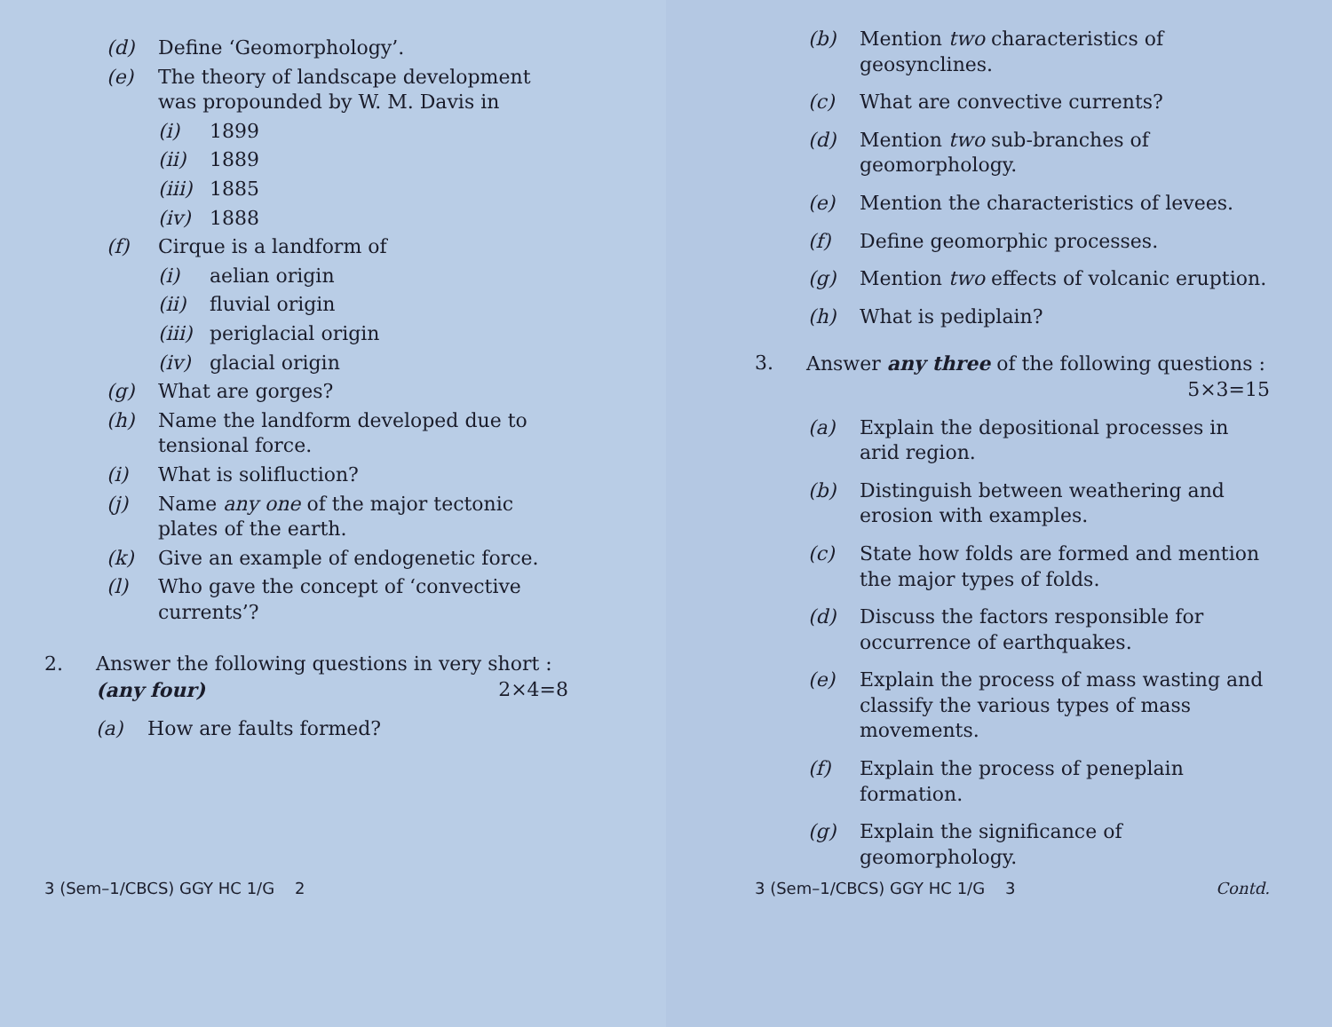(d) Define ‘Geomorphology’.
(e) The theory of landscape development was propounded by W. M. Davis in
(i) 1899
(ii) 1889
(iii) 1885
(iv) 1888
(f) Cirque is a landform of
(i) aelian origin
(ii) fluvial origin
(iii) periglacial origin
(iv) glacial origin
(g) What are gorges?
(h) Name the landform developed due to tensional force.
(i) What is solifluction?
(j) Name any one of the major tectonic plates of the earth.
(k) Give an example of endogenetic force.
(l) Who gave the concept of ‘convective currents’?
2. Answer the following questions in very short :
(any four) 2×4=8
(a) How are faults formed?
3 (Sem–1/CBCS) GGY HC 1/G 2
(b) Mention two characteristics of geosynclines.
(c) What are convective currents?
(d) Mention two sub-branches of geomorphology.
(e) Mention the characteristics of levees.
(f) Define geomorphic processes.
(g) Mention two effects of volcanic eruption.
(h) What is pediplain?
3. Answer any three of the following questions : 5×3=15
(a) Explain the depositional processes in arid region.
(b) Distinguish between weathering and erosion with examples.
(c) State how folds are formed and mention the major types of folds.
(d) Discuss the factors responsible for occurrence of earthquakes.
(e) Explain the process of mass wasting and classify the various types of mass movements.
(f) Explain the process of peneplain formation.
(g) Explain the significance of geomorphology.
3 (Sem–1/CBCS) GGY HC 1/G 3 Contd.